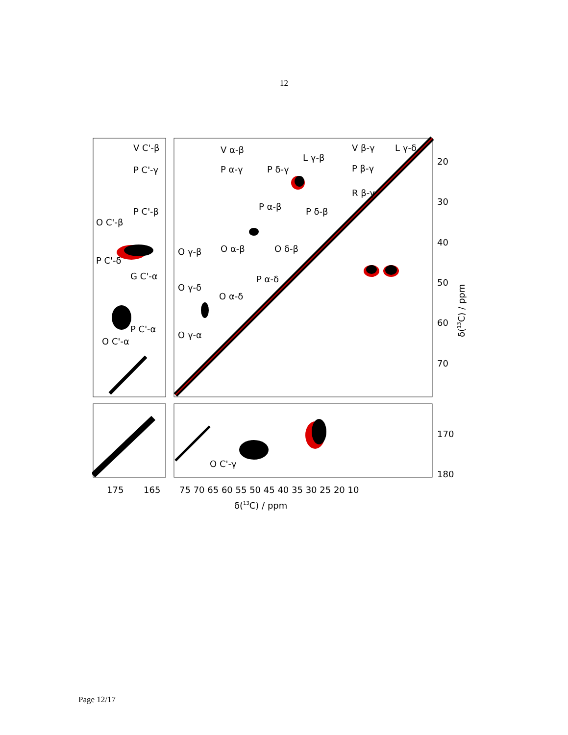12
V C'-β
P C'-γ
P C'-β
O C'-β
P C'-δ
G C'-α
P C'-α
O C'-α
V α-β
P α-γ
P δ-γ
L γ-β
V β-γ
L γ-δ
P β-γ
R β-γ
P α-β
P δ-β
O γ-β
O α-β
O δ-β
P α-δ
O γ-δ
O α-δ
O γ-α
O C'-γ
20
30
40
50
60
70
170
180
175
165
75 70 65 60 55 50 45 40 35 30 25 20 10
δ(13C) / ppm
δ(13C) / ppm
Page 12/17